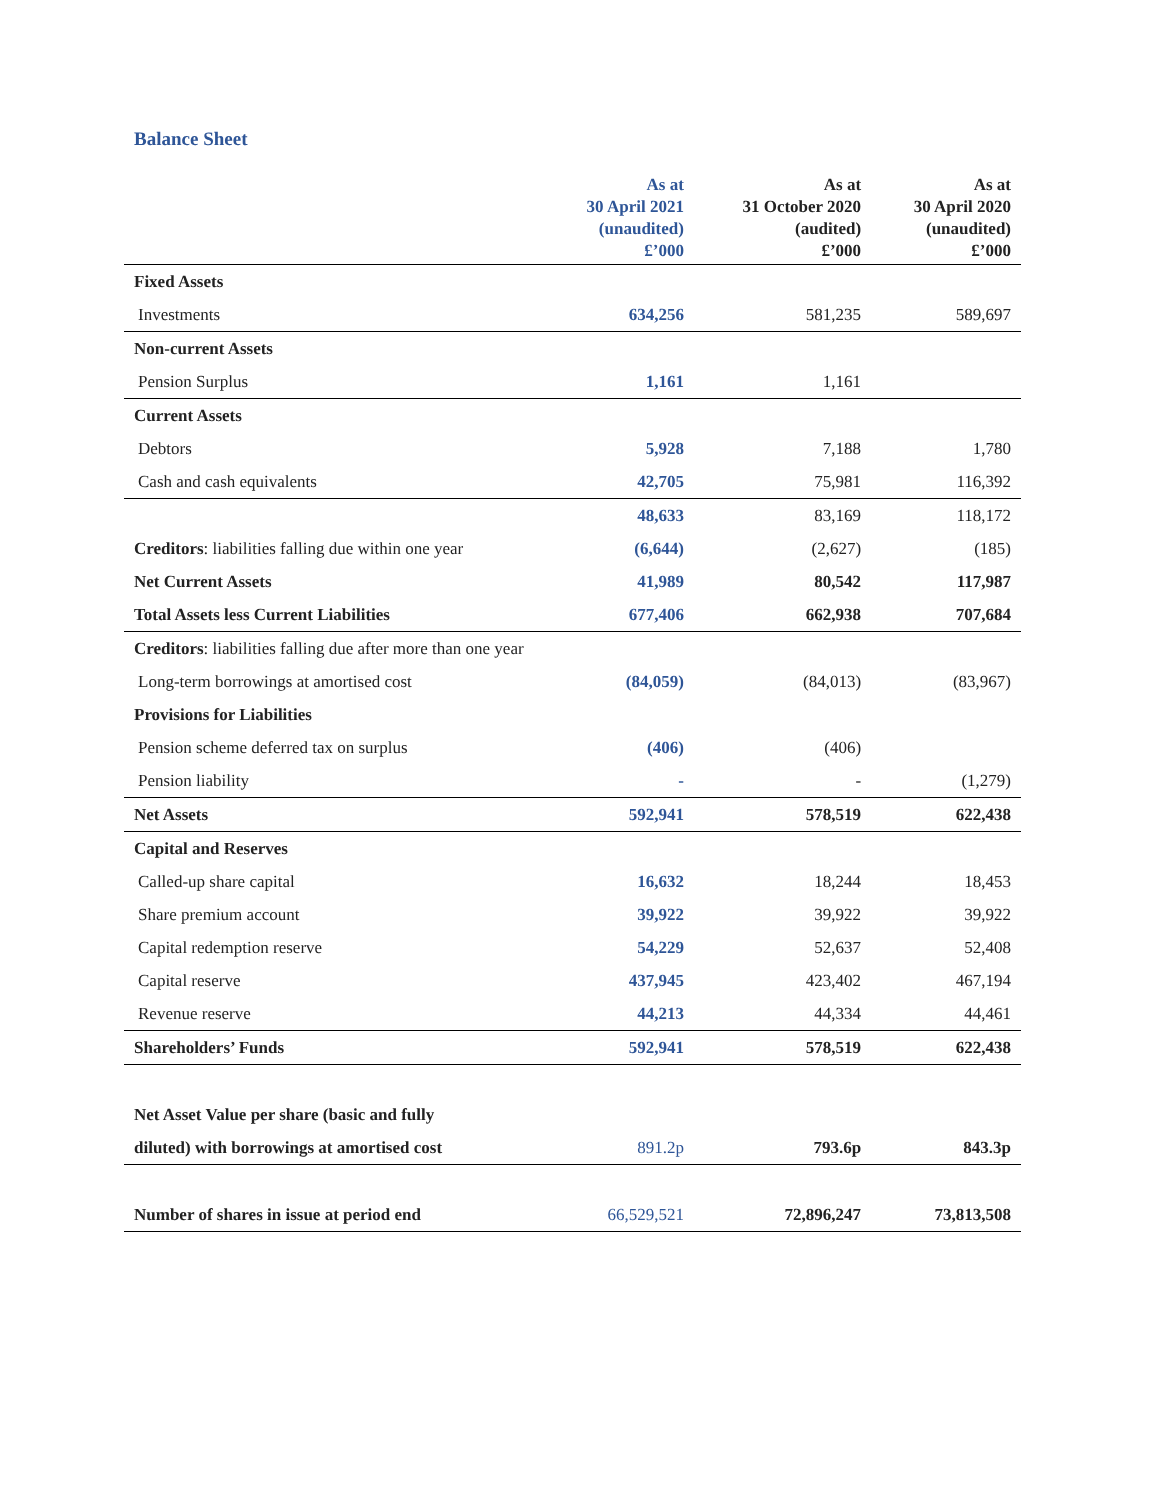Balance Sheet
| | As at 30 April 2021 (unaudited) £’000 | As at 31 October 2020 (audited) £’000 | As at 30 April 2020 (unaudited) £’000 |
| --- | --- | --- | --- |
| Fixed Assets | | | |
| Investments | 634,256 | 581,235 | 589,697 |
| Non-current Assets | | | |
| Pension Surplus | 1,161 | 1,161 | |
| Current Assets | | | |
| Debtors | 5,928 | 7,188 | 1,780 |
| Cash and cash equivalents | 42,705 | 75,981 | 116,392 |
| | 48,633 | 83,169 | 118,172 |
| Creditors : liabilities falling due within one year | (6,644) | (2,627) | (185) |
| Net Current Assets | 41,989 | 80,542 | 117,987 |
| Total Assets less Current Liabilities | 677,406 | 662,938 | 707,684 |
| Creditors : liabilities falling due after more than one year | | | |
| Long-term borrowings at amortised cost | (84,059) | (84,013) | (83,967) |
| Provisions for Liabilities | | | |
| Pension scheme deferred tax on surplus | (406) | (406) | |
| Pension liability | - | - | (1,279) |
| Net Assets | 592,941 | 578,519 | 622,438 |
| Capital and Reserves | | | |
| Called-up share capital | 16,632 | 18,244 | 18,453 |
| Share premium account | 39,922 | 39,922 | 39,922 |
| Capital redemption reserve | 54,229 | 52,637 | 52,408 |
| Capital reserve | 437,945 | 423,402 | 467,194 |
| Revenue reserve | 44,213 | 44,334 | 44,461 |
| Shareholders’ Funds | 592,941 | 578,519 | 622,438 |
| Net Asset Value per share (basic and fully | | | |
| diluted) with borrowings at amortised cost | 891.2p | 793.6p | 843.3p |
| Number of shares in issue at period end | 66,529,521 | 72,896,247 | 73,813,508 |